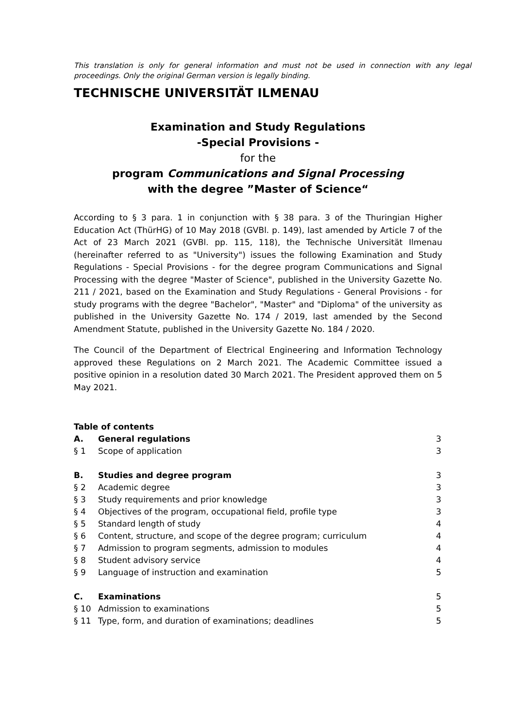This translation is only for general information and must not be used in connection with any legal proceedings. Only the original German version is legally binding.
TECHNISCHE UNIVERSITÄT ILMENAU
Examination and Study Regulations
-Special Provisions -
for the
program Communications and Signal Processing
with the degree ”Master of Science“
According to § 3 para. 1 in conjunction with § 38 para. 3 of the Thuringian Higher Education Act (ThürHG) of 10 May 2018 (GVBl. p. 149), last amended by Article 7 of the Act of 23 March 2021 (GVBl. pp. 115, 118), the Technische Universität Ilmenau (hereinafter referred to as "University") issues the following Examination and Study Regulations - Special Provisions - for the degree program Communications and Signal Processing with the degree "Master of Science", published in the University Gazette No. 211 / 2021, based on the Examination and Study Regulations - General Provisions - for study programs with the degree "Bachelor", "Master" and "Diploma" of the university as published in the University Gazette No. 174 / 2019, last amended by the Second Amendment Statute, published in the University Gazette No. 184 / 2020.
The Council of the Department of Electrical Engineering and Information Technology approved these Regulations on 2 March 2021. The Academic Committee issued a positive opinion in a resolution dated 30 March 2021. The President approved them on 5 May 2021.
| Table of contents | | |
| A. | General regulations | 3 |
| § 1 | Scope of application | 3 |
| B. | Studies and degree program | 3 |
| § 2 | Academic degree | 3 |
| § 3 | Study requirements and prior knowledge | 3 |
| § 4 | Objectives of the program, occupational field, profile type | 3 |
| § 5 | Standard length of study | 4 |
| § 6 | Content, structure, and scope of the degree program; curriculum | 4 |
| § 7 | Admission to program segments, admission to modules | 4 |
| § 8 | Student advisory service | 4 |
| § 9 | Language of instruction and examination | 5 |
| C. | Examinations | 5 |
| § 10 | Admission to examinations | 5 |
| § 11 | Type, form, and duration of examinations; deadlines | 5 |